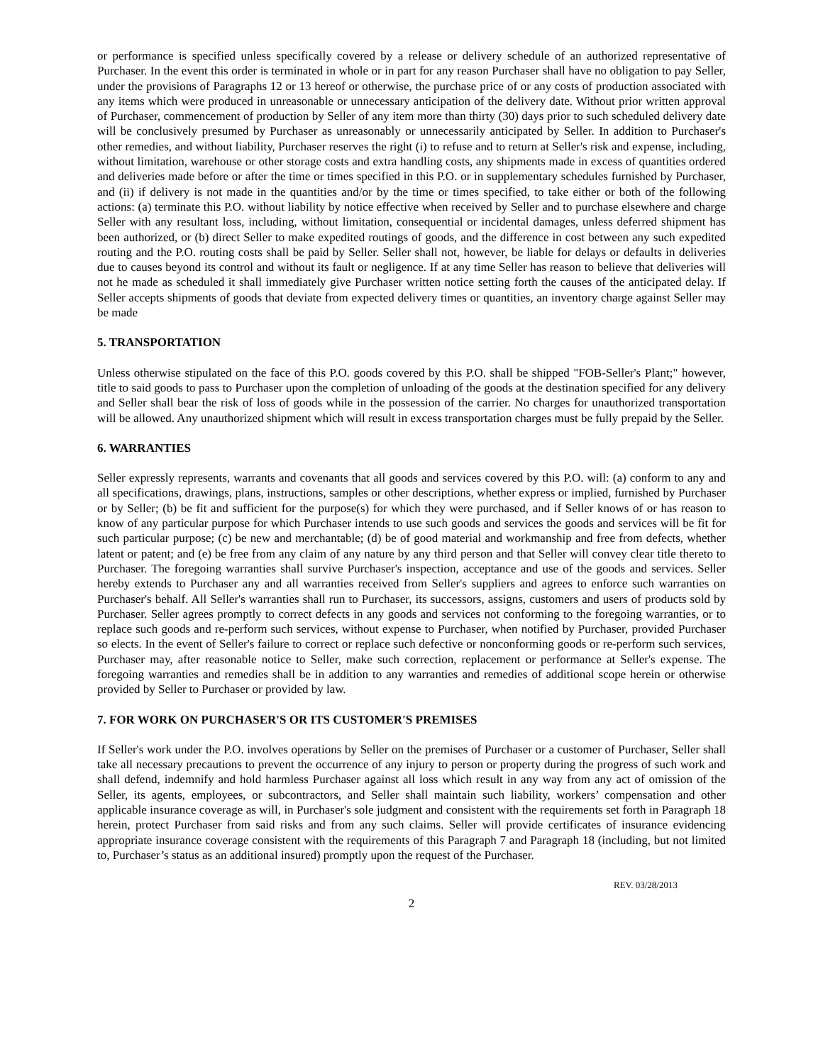or performance is specified unless specifically covered by a release or delivery schedule of an authorized representative of Purchaser. In the event this order is terminated in whole or in part for any reason Purchaser shall have no obligation to pay Seller, under the provisions of Paragraphs 12 or 13 hereof or otherwise, the purchase price of or any costs of production associated with any items which were produced in unreasonable or unnecessary anticipation of the delivery date. Without prior written approval of Purchaser, commencement of production by Seller of any item more than thirty (30) days prior to such scheduled delivery date will be conclusively presumed by Purchaser as unreasonably or unnecessarily anticipated by Seller. In addition to Purchaser's other remedies, and without liability, Purchaser reserves the right (i) to refuse and to return at Seller's risk and expense, including, without limitation, warehouse or other storage costs and extra handling costs, any shipments made in excess of quantities ordered and deliveries made before or after the time or times specified in this P.O. or in supplementary schedules furnished by Purchaser, and (ii) if delivery is not made in the quantities and/or by the time or times specified, to take either or both of the following actions: (a) terminate this P.O. without liability by notice effective when received by Seller and to purchase elsewhere and charge Seller with any resultant loss, including, without limitation, consequential or incidental damages, unless deferred shipment has been authorized, or (b) direct Seller to make expedited routings of goods, and the difference in cost between any such expedited routing and the P.O. routing costs shall be paid by Seller. Seller shall not, however, be liable for delays or defaults in deliveries due to causes beyond its control and without its fault or negligence. If at any time Seller has reason to believe that deliveries will not he made as scheduled it shall immediately give Purchaser written notice setting forth the causes of the anticipated delay. If Seller accepts shipments of goods that deviate from expected delivery times or quantities, an inventory charge against Seller may be made
5. TRANSPORTATION
Unless otherwise stipulated on the face of this P.O. goods covered by this P.O. shall be shipped "FOB-Seller's Plant;" however, title to said goods to pass to Purchaser upon the completion of unloading of the goods at the destination specified for any delivery and Seller shall bear the risk of loss of goods while in the possession of the carrier. No charges for unauthorized transportation will be allowed. Any unauthorized shipment which will result in excess transportation charges must be fully prepaid by the Seller.
6. WARRANTIES
Seller expressly represents, warrants and covenants that all goods and services covered by this P.O. will: (a) conform to any and all specifications, drawings, plans, instructions, samples or other descriptions, whether express or implied, furnished by Purchaser or by Seller; (b) be fit and sufficient for the purpose(s) for which they were purchased, and if Seller knows of or has reason to know of any particular purpose for which Purchaser intends to use such goods and services the goods and services will be fit for such particular purpose; (c) be new and merchantable; (d) be of good material and workmanship and free from defects, whether latent or patent; and (e) be free from any claim of any nature by any third person and that Seller will convey clear title thereto to Purchaser. The foregoing warranties shall survive Purchaser's inspection, acceptance and use of the goods and services. Seller hereby extends to Purchaser any and all warranties received from Seller's suppliers and agrees to enforce such warranties on Purchaser's behalf. All Seller's warranties shall run to Purchaser, its successors, assigns, customers and users of products sold by Purchaser. Seller agrees promptly to correct defects in any goods and services not conforming to the foregoing warranties, or to replace such goods and re-perform such services, without expense to Purchaser, when notified by Purchaser, provided Purchaser so elects. In the event of Seller's failure to correct or replace such defective or nonconforming goods or re-perform such services, Purchaser may, after reasonable notice to Seller, make such correction, replacement or performance at Seller's expense. The foregoing warranties and remedies shall be in addition to any warranties and remedies of additional scope herein or otherwise provided by Seller to Purchaser or provided by law.
7. FOR WORK ON PURCHASER'S OR ITS CUSTOMER'S PREMISES
If Seller's work under the P.O. involves operations by Seller on the premises of Purchaser or a customer of Purchaser, Seller shall take all necessary precautions to prevent the occurrence of any injury to person or property during the progress of such work and shall defend, indemnify and hold harmless Purchaser against all loss which result in any way from any act of omission of the Seller, its agents, employees, or subcontractors, and Seller shall maintain such liability, workers’ compensation and other applicable insurance coverage as will, in Purchaser's sole judgment and consistent with the requirements set forth in Paragraph 18 herein, protect Purchaser from said risks and from any such claims. Seller will provide certificates of insurance evidencing appropriate insurance coverage consistent with the requirements of this Paragraph 7 and Paragraph 18 (including, but not limited to, Purchaser’s status as an additional insured) promptly upon the request of the Purchaser.
REV. 03/28/2013
2